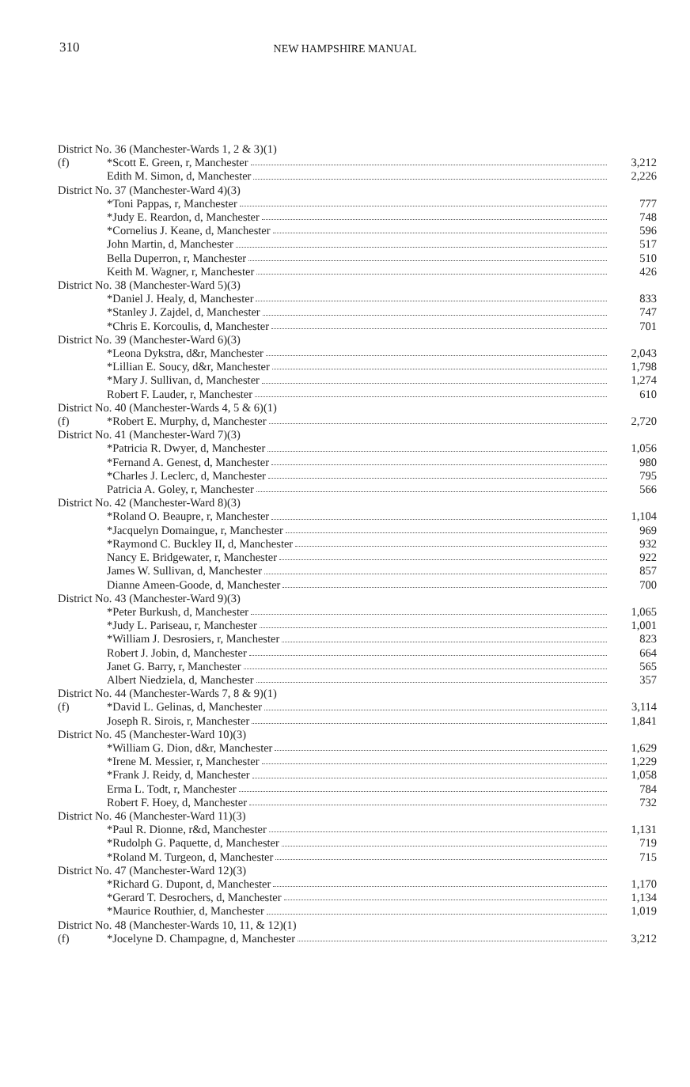310
NEW HAMPSHIRE MANUAL
| District No. 36 (Manchester-Wards 1, 2 & 3)(1) | | |
| (f) | *Scott E. Green, r, Manchester | 3,212 |
| | Edith M. Simon, d, Manchester | 2,226 |
| District No. 37 (Manchester-Ward 4)(3) | | |
| | *Toni Pappas, r, Manchester | 777 |
| | *Judy E. Reardon, d, Manchester | 748 |
| | *Cornelius J. Keane, d, Manchester | 596 |
| | John Martin, d, Manchester | 517 |
| | Bella Duperron, r, Manchester | 510 |
| | Keith M. Wagner, r, Manchester | 426 |
| District No. 38 (Manchester-Ward 5)(3) | | |
| | *Daniel J. Healy, d, Manchester | 833 |
| | *Stanley J. Zajdel, d, Manchester | 747 |
| | *Chris E. Korcoulis, d, Manchester | 701 |
| District No. 39 (Manchester-Ward 6)(3) | | |
| | *Leona Dykstra, d&r, Manchester | 2,043 |
| | *Lillian E. Soucy, d&r, Manchester | 1,798 |
| | *Mary J. Sullivan, d, Manchester | 1,274 |
| | Robert F. Lauder, r, Manchester | 610 |
| District No. 40 (Manchester-Wards 4, 5 & 6)(1) | | |
| (f) | *Robert E. Murphy, d, Manchester | 2,720 |
| District No. 41 (Manchester-Ward 7)(3) | | |
| | *Patricia R. Dwyer, d, Manchester | 1,056 |
| | *Fernand A. Genest, d, Manchester | 980 |
| | *Charles J. Leclerc, d, Manchester | 795 |
| | Patricia A. Goley, r, Manchester | 566 |
| District No. 42 (Manchester-Ward 8)(3) | | |
| | *Roland O. Beaupre, r, Manchester | 1,104 |
| | *Jacquelyn Domaingue, r, Manchester | 969 |
| | *Raymond C. Buckley II, d, Manchester | 932 |
| | Nancy E. Bridgewater, r, Manchester | 922 |
| | James W. Sullivan, d, Manchester | 857 |
| | Dianne Ameen-Goode, d, Manchester | 700 |
| District No. 43 (Manchester-Ward 9)(3) | | |
| | *Peter Burkush, d, Manchester | 1,065 |
| | *Judy L. Pariseau, r, Manchester | 1,001 |
| | *William J. Desrosiers, r, Manchester | 823 |
| | Robert J. Jobin, d, Manchester | 664 |
| | Janet G. Barry, r, Manchester | 565 |
| | Albert Niedziela, d, Manchester | 357 |
| District No. 44 (Manchester-Wards 7, 8 & 9)(1) | | |
| (f) | *David L. Gelinas, d, Manchester | 3,114 |
| | Joseph R. Sirois, r, Manchester | 1,841 |
| District No. 45 (Manchester-Ward 10)(3) | | |
| | *William G. Dion, d&r, Manchester | 1,629 |
| | *Irene M. Messier, r, Manchester | 1,229 |
| | *Frank J. Reidy, d, Manchester | 1,058 |
| | Erma L. Todt, r, Manchester | 784 |
| | Robert F. Hoey, d, Manchester | 732 |
| District No. 46 (Manchester-Ward 11)(3) | | |
| | *Paul R. Dionne, r&d, Manchester | 1,131 |
| | *Rudolph G. Paquette, d, Manchester | 719 |
| | *Roland M. Turgeon, d, Manchester | 715 |
| District No. 47 (Manchester-Ward 12)(3) | | |
| | *Richard G. Dupont, d, Manchester | 1,170 |
| | *Gerard T. Desrochers, d, Manchester | 1,134 |
| | *Maurice Routhier, d, Manchester | 1,019 |
| District No. 48 (Manchester-Wards 10, 11, & 12)(1) | | |
| (f) | *Jocelyne D. Champagne, d, Manchester | 3,212 |